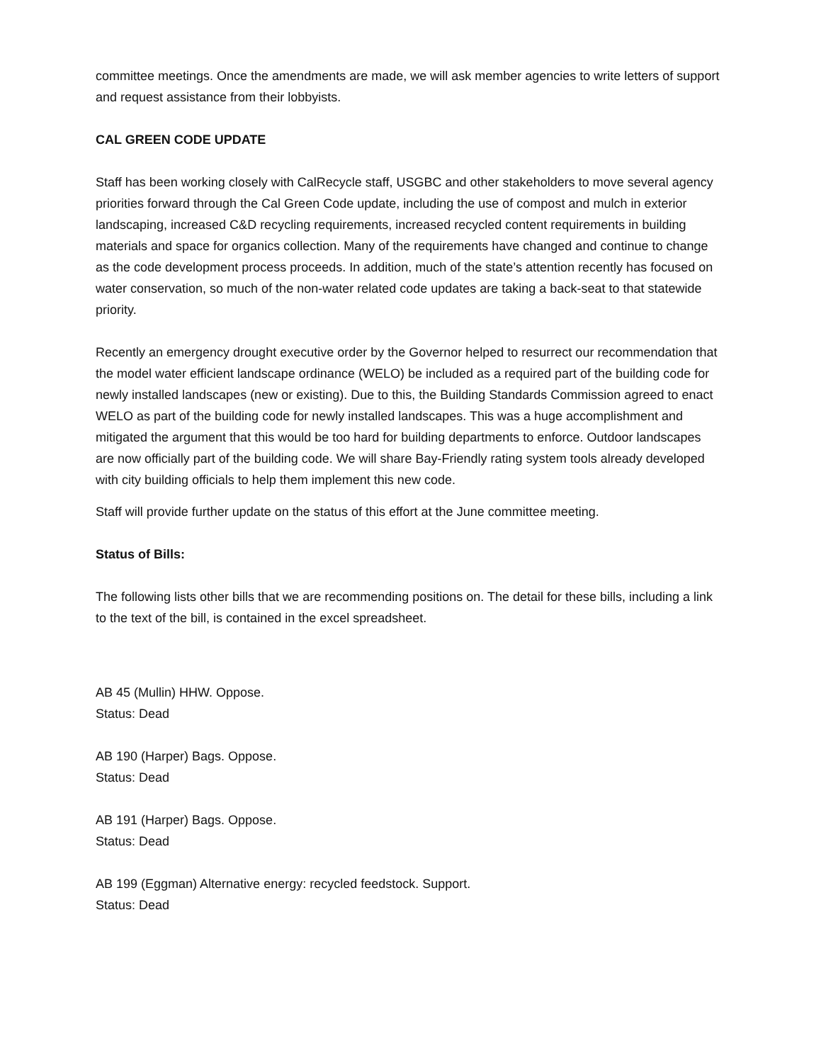committee meetings. Once the amendments are made, we will ask member agencies to write letters of support and request assistance from their lobbyists.
CAL GREEN CODE UPDATE
Staff has been working closely with CalRecycle staff, USGBC and other stakeholders to move several agency priorities forward through the Cal Green Code update, including the use of compost and mulch in exterior landscaping, increased C&D recycling requirements, increased recycled content requirements in building materials and space for organics collection. Many of the requirements have changed and continue to change as the code development process proceeds. In addition, much of the state’s attention recently has focused on water conservation, so much of the non-water related code updates are taking a back-seat to that statewide priority.
Recently an emergency drought executive order by the Governor helped to resurrect our recommendation that the model water efficient landscape ordinance (WELO) be included as a required part of the building code for newly installed landscapes (new or existing). Due to this, the Building Standards Commission agreed to enact WELO as part of the building code for newly installed landscapes. This was a huge accomplishment and mitigated the argument that this would be too hard for building departments to enforce. Outdoor landscapes are now officially part of the building code. We will share Bay-Friendly rating system tools already developed with city building officials to help them implement this new code.
Staff will provide further update on the status of this effort at the June committee meeting.
Status of Bills:
The following lists other bills that we are recommending positions on. The detail for these bills, including a link to the text of the bill, is contained in the excel spreadsheet.
AB 45 (Mullin) HHW. Oppose.
Status: Dead
AB 190 (Harper) Bags. Oppose.
Status: Dead
AB 191 (Harper) Bags. Oppose.
Status: Dead
AB 199 (Eggman) Alternative energy: recycled feedstock. Support.
Status: Dead